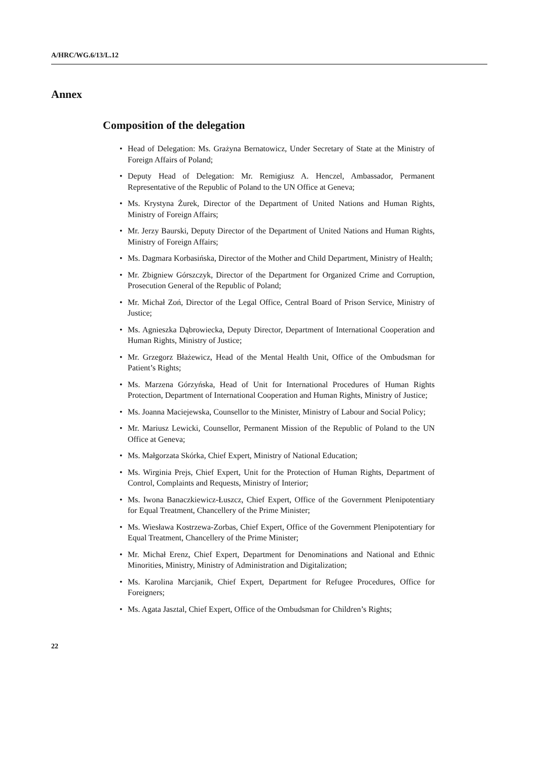A/HRC/WG.6/13/L.12
Annex
Composition of the delegation
• Head of Delegation: Ms. Grażyna Bernatowicz, Under Secretary of State at the Ministry of Foreign Affairs of Poland;
• Deputy Head of Delegation: Mr. Remigiusz A. Henczel, Ambassador, Permanent Representative of the Republic of Poland to the UN Office at Geneva;
• Ms. Krystyna Żurek, Director of the Department of United Nations and Human Rights, Ministry of Foreign Affairs;
• Mr. Jerzy Baurski, Deputy Director of the Department of United Nations and Human Rights, Ministry of Foreign Affairs;
• Ms. Dagmara Korbasińska, Director of the Mother and Child Department, Ministry of Health;
• Mr. Zbigniew Górszczyk, Director of the Department for Organized Crime and Corruption, Prosecution General of the Republic of Poland;
• Mr. Michał Zoń, Director of the Legal Office, Central Board of Prison Service, Ministry of Justice;
• Ms. Agnieszka Dąbrowiecka, Deputy Director, Department of International Cooperation and Human Rights, Ministry of Justice;
• Mr. Grzegorz Błażewicz, Head of the Mental Health Unit, Office of the Ombudsman for Patient’s Rights;
• Ms. Marzena Górzyńska, Head of Unit for International Procedures of Human Rights Protection, Department of International Cooperation and Human Rights, Ministry of Justice;
• Ms. Joanna Maciejewska, Counsellor to the Minister, Ministry of Labour and Social Policy;
• Mr. Mariusz Lewicki, Counsellor, Permanent Mission of the Republic of Poland to the UN Office at Geneva;
• Ms. Małgorzata Skórka, Chief Expert, Ministry of National Education;
• Ms. Wirginia Prejs, Chief Expert, Unit for the Protection of Human Rights, Department of Control, Complaints and Requests, Ministry of Interior;
• Ms. Iwona Banaczkiewicz-Łuszcz, Chief Expert, Office of the Government Plenipotentiary for Equal Treatment, Chancellery of the Prime Minister;
• Ms. Wiesława Kostrzewa-Zorbas, Chief Expert, Office of the Government Plenipotentiary for Equal Treatment, Chancellery of the Prime Minister;
• Mr. Michał Erenz, Chief Expert, Department for Denominations and National and Ethnic Minorities, Ministry, Ministry of Administration and Digitalization;
• Ms. Karolina Marcjanik, Chief Expert, Department for Refugee Procedures, Office for Foreigners;
• Ms. Agata Jasztal, Chief Expert, Office of the Ombudsman for Children’s Rights;
22